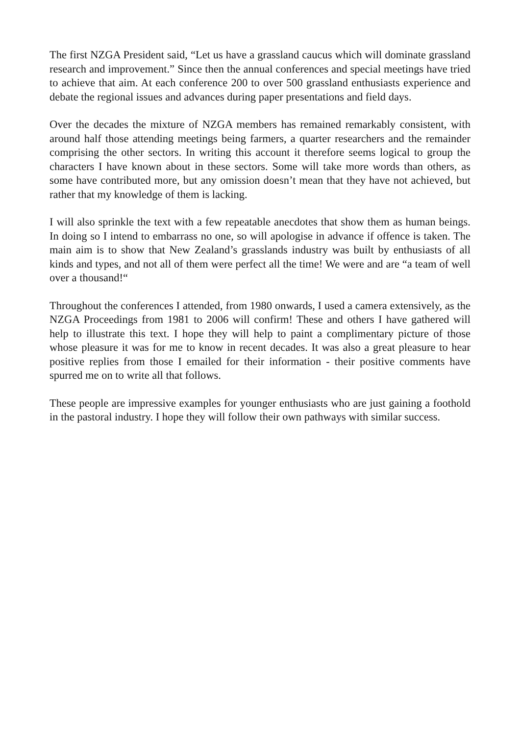The first NZGA President said, “Let us have a grassland caucus which will dominate grassland research and improvement.” Since then the annual conferences and special meetings have tried to achieve that aim. At each conference 200 to over 500 grassland enthusiasts experience and debate the regional issues and advances during paper presentations and field days.
Over the decades the mixture of NZGA members has remained remarkably consistent, with around half those attending meetings being farmers, a quarter researchers and the remainder comprising the other sectors. In writing this account it therefore seems logical to group the characters I have known about in these sectors. Some will take more words than others, as some have contributed more, but any omission doesn’t mean that they have not achieved, but rather that my knowledge of them is lacking.
I will also sprinkle the text with a few repeatable anecdotes that show them as human beings. In doing so I intend to embarrass no one, so will apologise in advance if offence is taken. The main aim is to show that New Zealand’s grasslands industry was built by enthusiasts of all kinds and types, and not all of them were perfect all the time! We were and are “a team of well over a thousand!“
Throughout the conferences I attended, from 1980 onwards, I used a camera extensively, as the NZGA Proceedings from 1981 to 2006 will confirm! These and others I have gathered will help to illustrate this text. I hope they will help to paint a complimentary picture of those whose pleasure it was for me to know in recent decades. It was also a great pleasure to hear positive replies from those I emailed for their information - their positive comments have spurred me on to write all that follows.
These people are impressive examples for younger enthusiasts who are just gaining a foothold in the pastoral industry. I hope they will follow their own pathways with similar success.